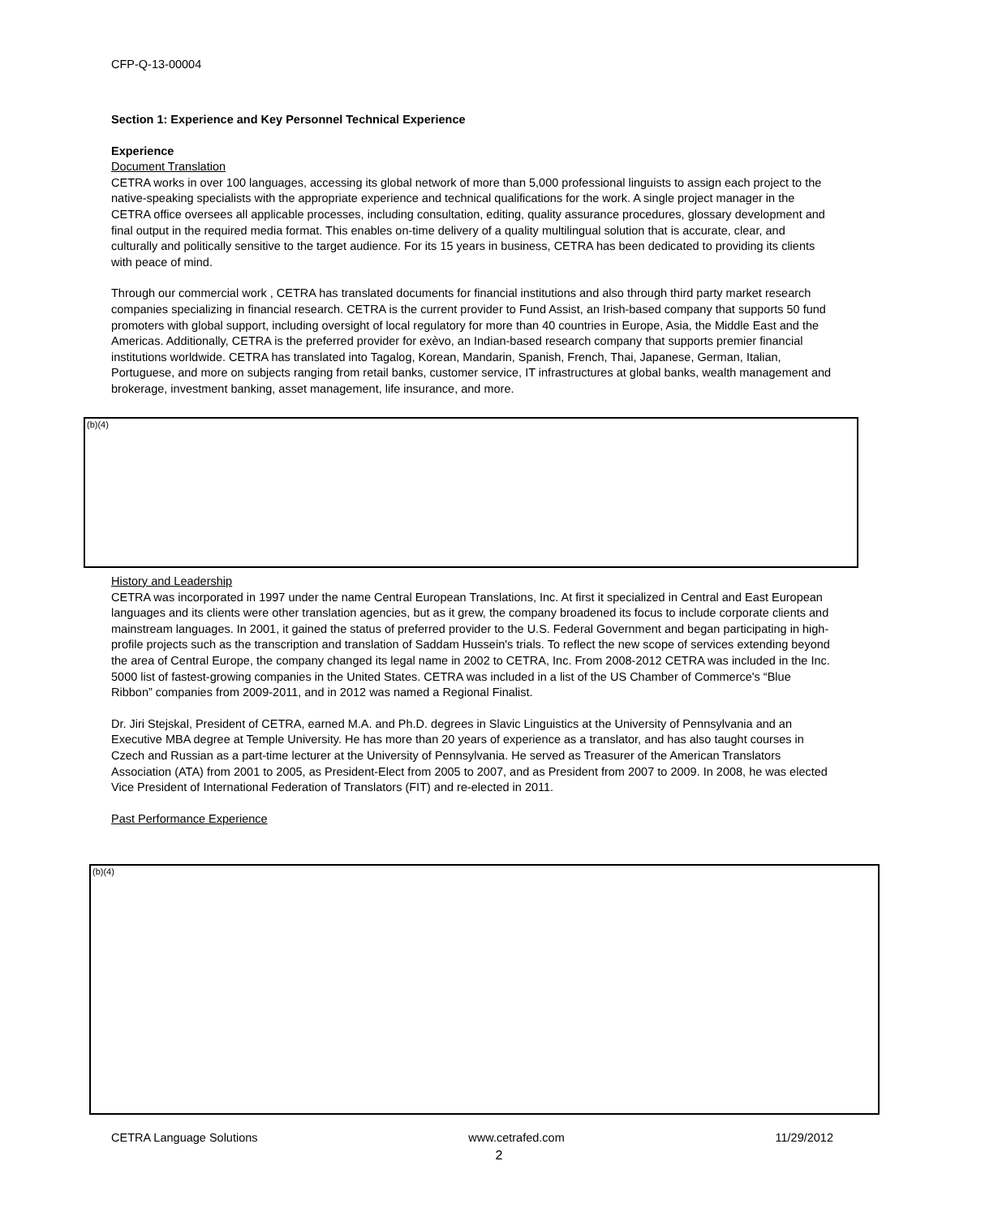CFP-Q-13-00004
Section 1: Experience and Key Personnel Technical Experience
Experience
Document Translation
CETRA works in over 100 languages, accessing its global network of more than 5,000 professional linguists to assign each project to the native-speaking specialists with the appropriate experience and technical qualifications for the work. A single project manager in the CETRA office oversees all applicable processes, including consultation, editing, quality assurance procedures, glossary development and final output in the required media format. This enables on-time delivery of a quality multilingual solution that is accurate, clear, and culturally and politically sensitive to the target audience. For its 15 years in business, CETRA has been dedicated to providing its clients with peace of mind.
Through our commercial work , CETRA has translated documents for financial institutions and also through third party market research companies specializing in financial research. CETRA is the current provider to Fund Assist, an Irish-based company that supports 50 fund promoters with global support, including oversight of local regulatory for more than 40 countries in Europe, Asia, the Middle East and the Americas. Additionally, CETRA is the preferred provider for exèvo, an Indian-based research company that supports premier financial institutions worldwide. CETRA has translated into Tagalog, Korean, Mandarin, Spanish, French, Thai, Japanese, German, Italian, Portuguese, and more on subjects ranging from retail banks, customer service, IT infrastructures at global banks, wealth management and brokerage, investment banking, asset management, life insurance, and more.
(b)(4)
History and Leadership
CETRA was incorporated in 1997 under the name Central European Translations, Inc. At first it specialized in Central and East European languages and its clients were other translation agencies, but as it grew, the company broadened its focus to include corporate clients and mainstream languages. In 2001, it gained the status of preferred provider to the U.S. Federal Government and began participating in high-profile projects such as the transcription and translation of Saddam Hussein's trials. To reflect the new scope of services extending beyond the area of Central Europe, the company changed its legal name in 2002 to CETRA, Inc. From 2008-2012 CETRA was included in the Inc. 5000 list of fastest-growing companies in the United States. CETRA was included in a list of the US Chamber of Commerce's “Blue Ribbon” companies from 2009-2011, and in 2012 was named a Regional Finalist.
Dr. Jiri Stejskal, President of CETRA, earned M.A. and Ph.D. degrees in Slavic Linguistics at the University of Pennsylvania and an Executive MBA degree at Temple University. He has more than 20 years of experience as a translator, and has also taught courses in Czech and Russian as a part-time lecturer at the University of Pennsylvania. He served as Treasurer of the American Translators Association (ATA) from 2001 to 2005, as President-Elect from 2005 to 2007, and as President from 2007 to 2009. In 2008, he was elected Vice President of International Federation of Translators (FIT) and re-elected in 2011.
Past Performance Experience
(b)(4)
CETRA Language Solutions www.cetrafed.com 11/29/2012
2